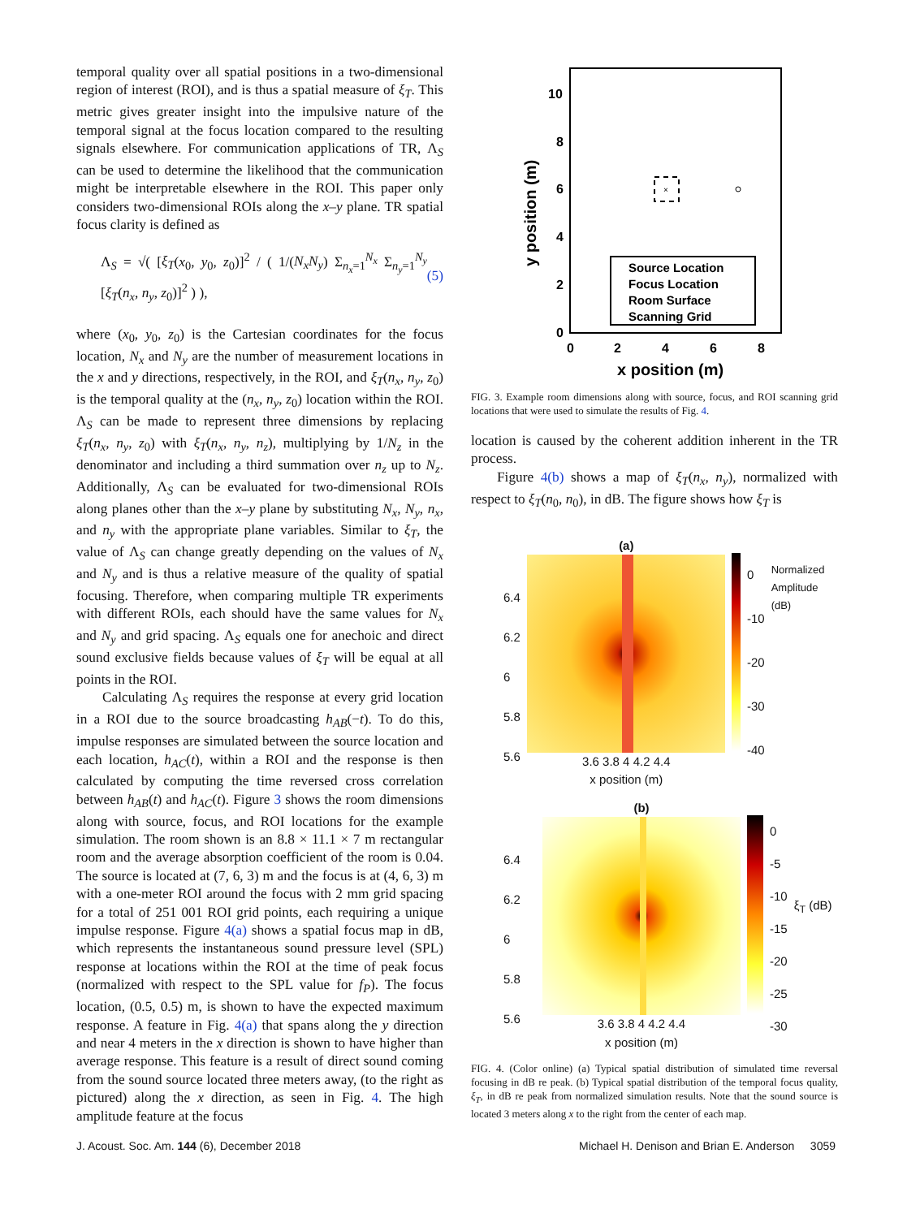temporal quality over all spatial positions in a two-dimensional region of interest (ROI), and is thus a spatial measure of ξ<sub>T</sub>. This metric gives greater insight into the impulsive nature of the temporal signal at the focus location compared to the resulting signals elsewhere. For communication applications of TR, Λ<sub>S</sub> can be used to determine the likelihood that the communication might be interpretable elsewhere in the ROI. This paper only considers two-dimensional ROIs along the x–y plane. TR spatial focus clarity is defined as
Λ<sub>S</sub> = √( [ξ<sub>T</sub>(x<sub>0</sub>, y<sub>0</sub>, z<sub>0</sub>)]<sup>2</sup> / ( 1/(N<sub>x</sub>N<sub>y</sub>) Σ<sub>n<sub>x</sub>=1</sub><sup>N<sub>x</sub></sup> Σ<sub>n<sub>y</sub>=1</sub><sup>N<sub>y</sub></sup> [ξ<sub>T</sub>(n<sub>x</sub>, n<sub>y</sub>, z<sub>0</sub>)]<sup>2</sup> ) ), (5)
where (x<sub>0</sub>, y<sub>0</sub>, z<sub>0</sub>) is the Cartesian coordinates for the focus location, N<sub>x</sub> and N<sub>y</sub> are the number of measurement locations in the x and y directions, respectively, in the ROI, and ξ<sub>T</sub>(n<sub>x</sub>, n<sub>y</sub>, z<sub>0</sub>) is the temporal quality at the (n<sub>x</sub>, n<sub>y</sub>, z<sub>0</sub>) location within the ROI. Λ<sub>S</sub> can be made to represent three dimensions by replacing ξ<sub>T</sub>(n<sub>x</sub>, n<sub>y</sub>, z<sub>0</sub>) with ξ<sub>T</sub>(n<sub>x</sub>, n<sub>y</sub>, n<sub>z</sub>), multiplying by 1/N<sub>z</sub> in the denominator and including a third summation over n<sub>z</sub> up to N<sub>z</sub>. Additionally, Λ<sub>S</sub> can be evaluated for two-dimensional ROIs along planes other than the x–y plane by substituting N<sub>x</sub>, N<sub>y</sub>, n<sub>x</sub>, and n<sub>y</sub> with the appropriate plane variables. Similar to ξ<sub>T</sub>, the value of Λ<sub>S</sub> can change greatly depending on the values of N<sub>x</sub> and N<sub>y</sub> and is thus a relative measure of the quality of spatial focusing. Therefore, when comparing multiple TR experiments with different ROIs, each should have the same values for N<sub>x</sub> and N<sub>y</sub> and grid spacing. Λ<sub>S</sub> equals one for anechoic and direct sound exclusive fields because values of ξ<sub>T</sub> will be equal at all points in the ROI.
Calculating Λ<sub>S</sub> requires the response at every grid location in a ROI due to the source broadcasting h<sub>AB</sub>(−t). To do this, impulse responses are simulated between the source location and each location, h<sub>AC</sub>(t), within a ROI and the response is then calculated by computing the time reversed cross correlation between h<sub>AB</sub>(t) and h<sub>AC</sub>(t). Figure 3 shows the room dimensions along with source, focus, and ROI locations for the example simulation. The room shown is an 8.8 × 11.1 × 7 m rectangular room and the average absorption coefficient of the room is 0.04. The source is located at (7, 6, 3) m and the focus is at (4, 6, 3) m with a one-meter ROI around the focus with 2 mm grid spacing for a total of 251 001 ROI grid points, each requiring a unique impulse response. Figure 4(a) shows a spatial focus map in dB, which represents the instantaneous sound pressure level (SPL) response at locations within the ROI at the time of peak focus (normalized with respect to the SPL value for f<sub>P</sub>). The focus location, (0.5, 0.5) m, is shown to have the expected maximum response. A feature in Fig. 4(a) that spans along the y direction and near 4 meters in the x direction is shown to have higher than average response. This feature is a result of direct sound coming from the sound source located three meters away, (to the right as pictured) along the x direction, as seen in Fig. 4. The high amplitude feature at the focus
10
8
6
4
2
0
0
2
4
6
8
x position (m)
y position (m)
×
Source Location
Focus Location
Room Surface
Scanning Grid
FIG. 3. Example room dimensions along with source, focus, and ROI scanning grid locations that were used to simulate the results of Fig. 4.
location is caused by the coherent addition inherent in the TR process.
Figure 4(b) shows a map of ξ<sub>T</sub>(n<sub>x</sub>, n<sub>y</sub>), normalized with respect to ξ<sub>T</sub>(n<sub>0</sub>, n<sub>0</sub>), in dB. The figure shows how ξ<sub>T</sub> is
6.4
6.2
6
5.8
5.6
(a)
3.6 3.8 4 4.2 4.4
x position (m)
0
-10
-20
-30
-40
Normalized Amplitude (dB)
6.4
6.2
6
5.8
5.6
(b)
3.6 3.8 4 4.2 4.4
x position (m)
0
-5
-10
-15
-20
-25
-30
ξ<sub>T</sub> (dB)
FIG. 4. (Color online) (a) Typical spatial distribution of simulated time reversal focusing in dB re peak. (b) Typical spatial distribution of the temporal focus quality, ξ<sub>T</sub>, in dB re peak from normalized simulation results. Note that the sound source is located 3 meters along x to the right from the center of each map.
J. Acoust. Soc. Am. 144 (6), December 2018 Michael H. Denison and Brian E. Anderson 3059